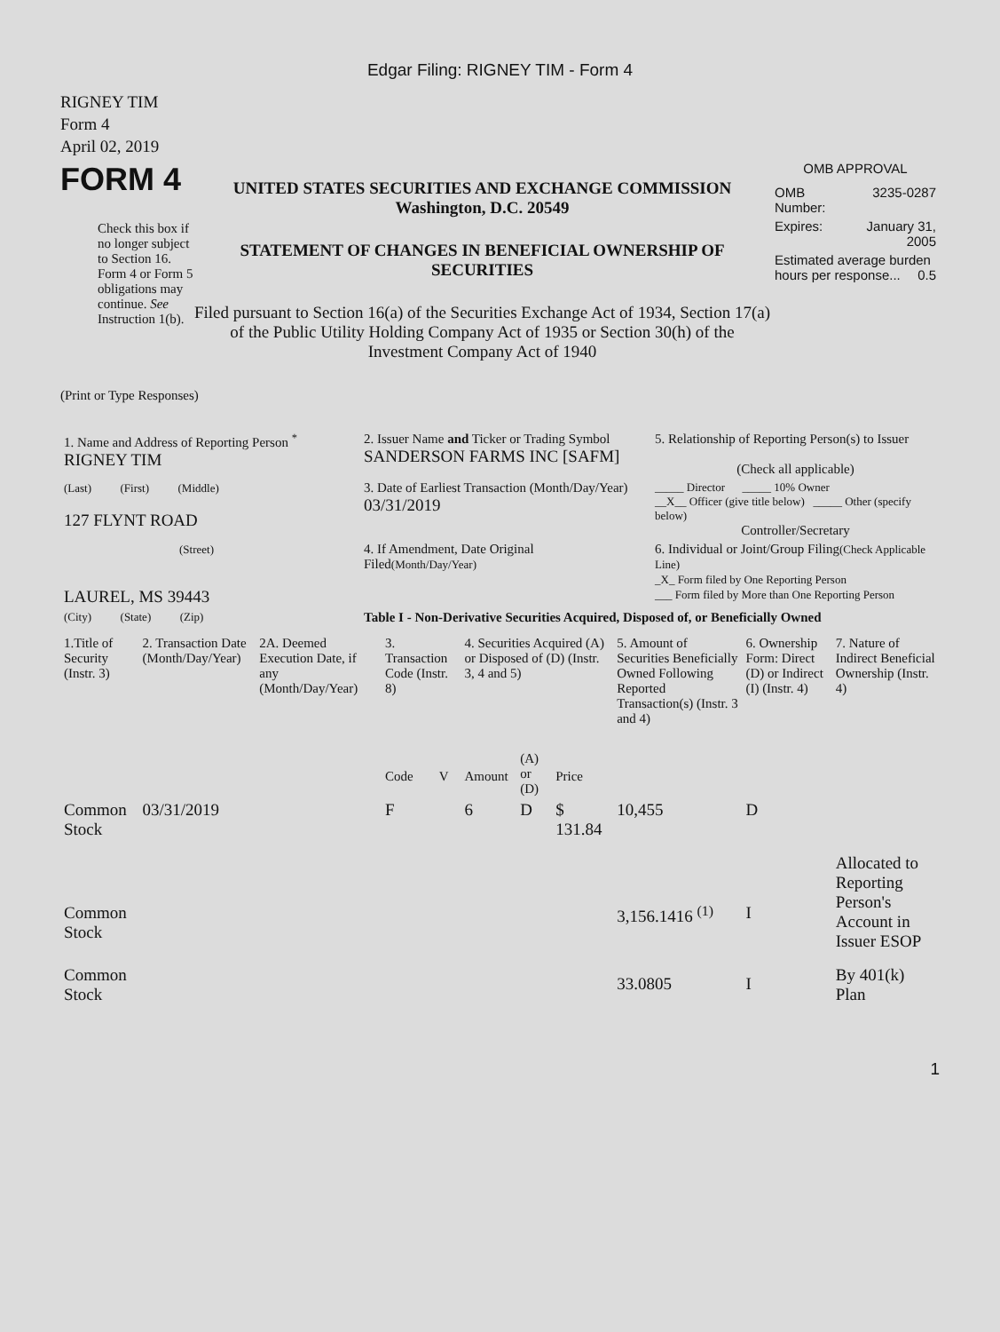Edgar Filing: RIGNEY TIM - Form 4
RIGNEY TIM
Form 4
April 02, 2019
FORM 4
Check this box if no longer subject to Section 16. Form 4 or Form 5 obligations may continue. See Instruction 1(b).
UNITED STATES SECURITIES AND EXCHANGE COMMISSION
Washington, D.C. 20549
STATEMENT OF CHANGES IN BENEFICIAL OWNERSHIP OF SECURITIES
Filed pursuant to Section 16(a) of the Securities Exchange Act of 1934, Section 17(a) of the Public Utility Holding Company Act of 1935 or Section 30(h) of the Investment Company Act of 1940
OMB APPROVAL
| OMB Number: | 3235-0287 |
| Expires: | January 31, 2005 |
| Estimated average burden hours per response... 0.5 | |
(Print or Type Responses)
| 1. Name and Address of Reporting Person <sup>*</sup> RIGNEY TIM | 2. Issuer Name and Ticker or Trading Symbol SANDERSON FARMS INC [SAFM] | 5. Relationship of Reporting Person(s) to Issuer (Check all applicable) |
| (Last) (First) (Middle) 127 FLYNT ROAD | 3. Date of Earliest Transaction (Month/Day/Year) 03/31/2019 | _____ Director _____ 10% Owner __X__ Officer (give title below) _____ Other (specify below) Controller/Secretary |
| (Street) LAUREL, MS 39443 | 4. If Amendment, Date Original Filed (Month/Day/Year) | 6. Individual or Joint/Group Filing (Check Applicable Line) _X_ Form filed by One Reporting Person ___ Form filed by More than One Reporting Person |
| (City) (State) (Zip) | Table I - Non-Derivative Securities Acquired, Disposed of, or Beneficially Owned | |
| 1.Title of Security (Instr. 3) | 2. Transaction Date (Month/Day/Year) | 2A. Deemed Execution Date, if any (Month/Day/Year) | 3. Transaction Code (Instr. 8) | | 4. Securities Acquired (A) or Disposed of (D) (Instr. 3, 4 and 5) | | | 5. Amount of Securities Beneficially Owned Following Reported Transaction(s) (Instr. 3 and 4) | 6. Ownership Form: Direct (D) or Indirect (I) (Instr. 4) | 7. Nature of Indirect Beneficial Ownership (Instr. 4) |
| --- | --- | --- | --- | --- | --- | --- | --- | --- | --- | --- |
| | | | Code | V | Amount | (A) or (D) | Price | | | |
| Common Stock | 03/31/2019 | | F | | 6 | D | $ 131.84 | 10,455 | D | |
| Common Stock | | | | | | | | 3,156.1416 <sup>(1)</sup> | I | Allocated to Reporting Person's Account in Issuer ESOP |
| Common Stock | | | | | | | | 33.0805 | I | By 401(k) Plan |
1